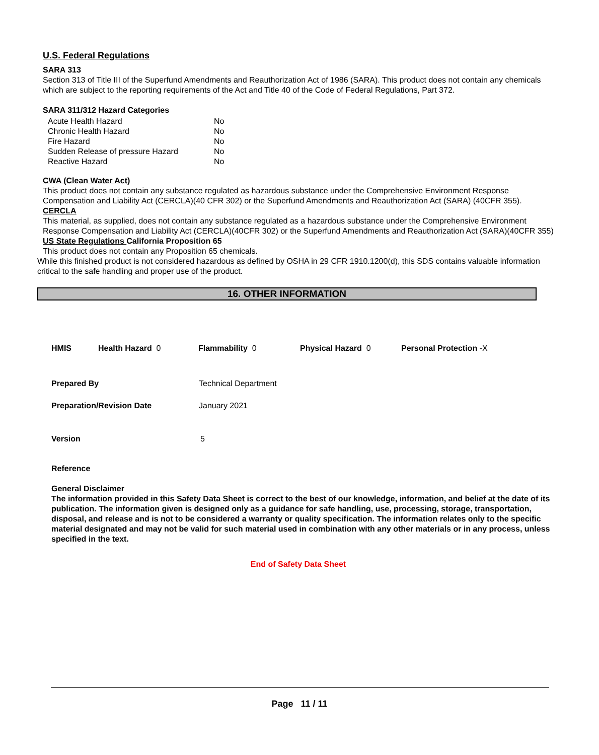U.S. Federal Regulations
SARA 313
Section 313 of Title III of the Superfund Amendments and Reauthorization Act of 1986 (SARA). This product does not contain any chemicals which are subject to the reporting requirements of the Act and Title 40 of the Code of Federal Regulations, Part 372.
SARA 311/312 Hazard Categories
| Acute Health Hazard | No |
| Chronic Health Hazard | No |
| Fire Hazard | No |
| Sudden Release of pressure Hazard | No |
| Reactive Hazard | No |
CWA (Clean Water Act)
This product does not contain any substance regulated as hazardous substance under the Comprehensive Environment Response Compensation and Liability Act (CERCLA)(40 CFR 302) or the Superfund Amendments and Reauthorization Act (SARA) (40CFR 355).
CERCLA
This material, as supplied, does not contain any substance regulated as a hazardous substance under the Comprehensive Environment Response Compensation and Liability Act (CERCLA)(40CFR 302) or the Superfund Amendments and Reauthorization Act (SARA)(40CFR 355)
US State Regulations California Proposition 65
This product does not contain any Proposition 65 chemicals.
While this finished product is not considered hazardous as defined by OSHA in 29 CFR 1910.1200(d), this SDS contains valuable information critical to the safe handling and proper use of the product.
16. OTHER INFORMATION
HMIS Health Hazard 0 Flammability 0 Physical Hazard 0 Personal Protection -X
Prepared By Technical Department
Preparation/Revision Date January 2021
Version 5
Reference
General Disclaimer
The information provided in this Safety Data Sheet is correct to the best of our knowledge, information, and belief at the date of its publication. The information given is designed only as a guidance for safe handling, use, processing, storage, transportation, disposal, and release and is not to be considered a warranty or quality specification. The information relates only to the specific material designated and may not be valid for such material used in combination with any other materials or in any process, unless specified in the text.
End of Safety Data Sheet
Page 11 / 11